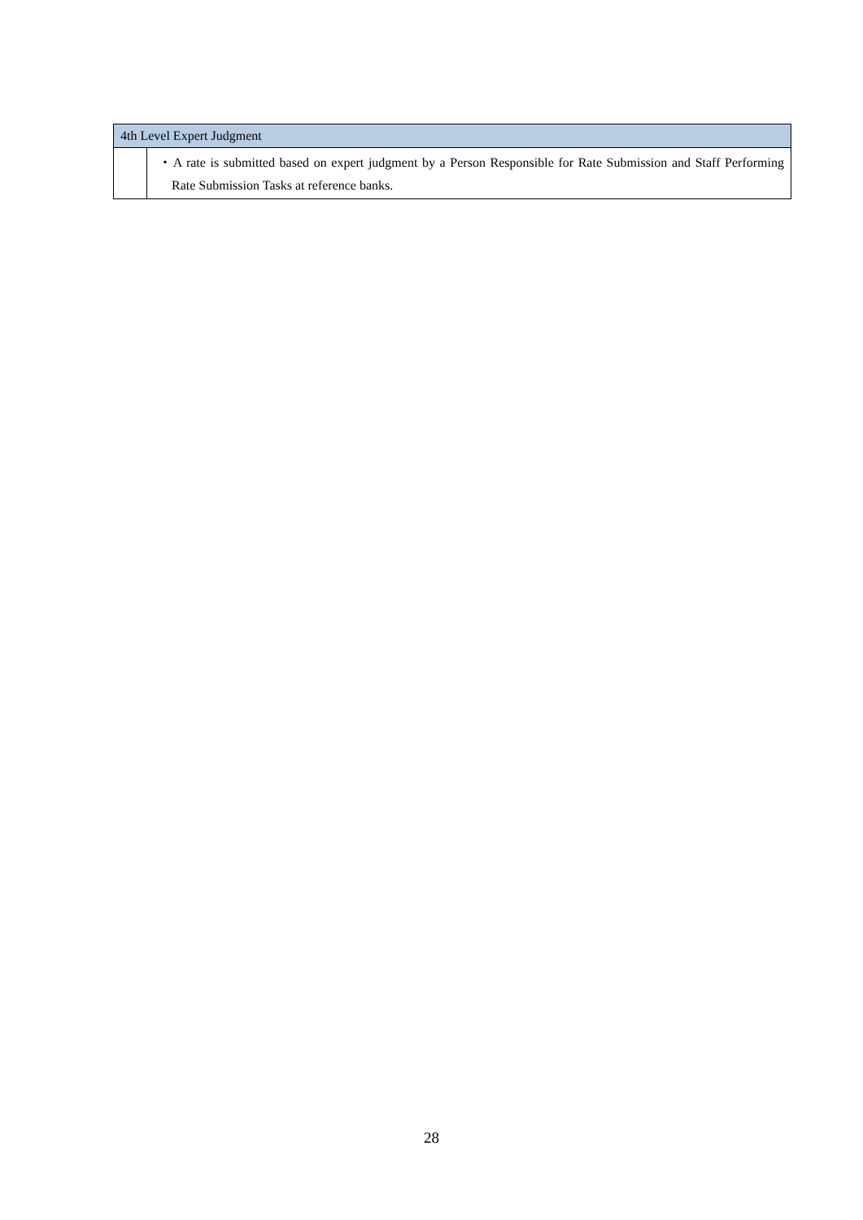| 4th Level Expert Judgment | |
| --- | --- |
| | ・A rate is submitted based on expert judgment by a Person Responsible for Rate Submission and Staff Performing Rate Submission Tasks at reference banks. |
28